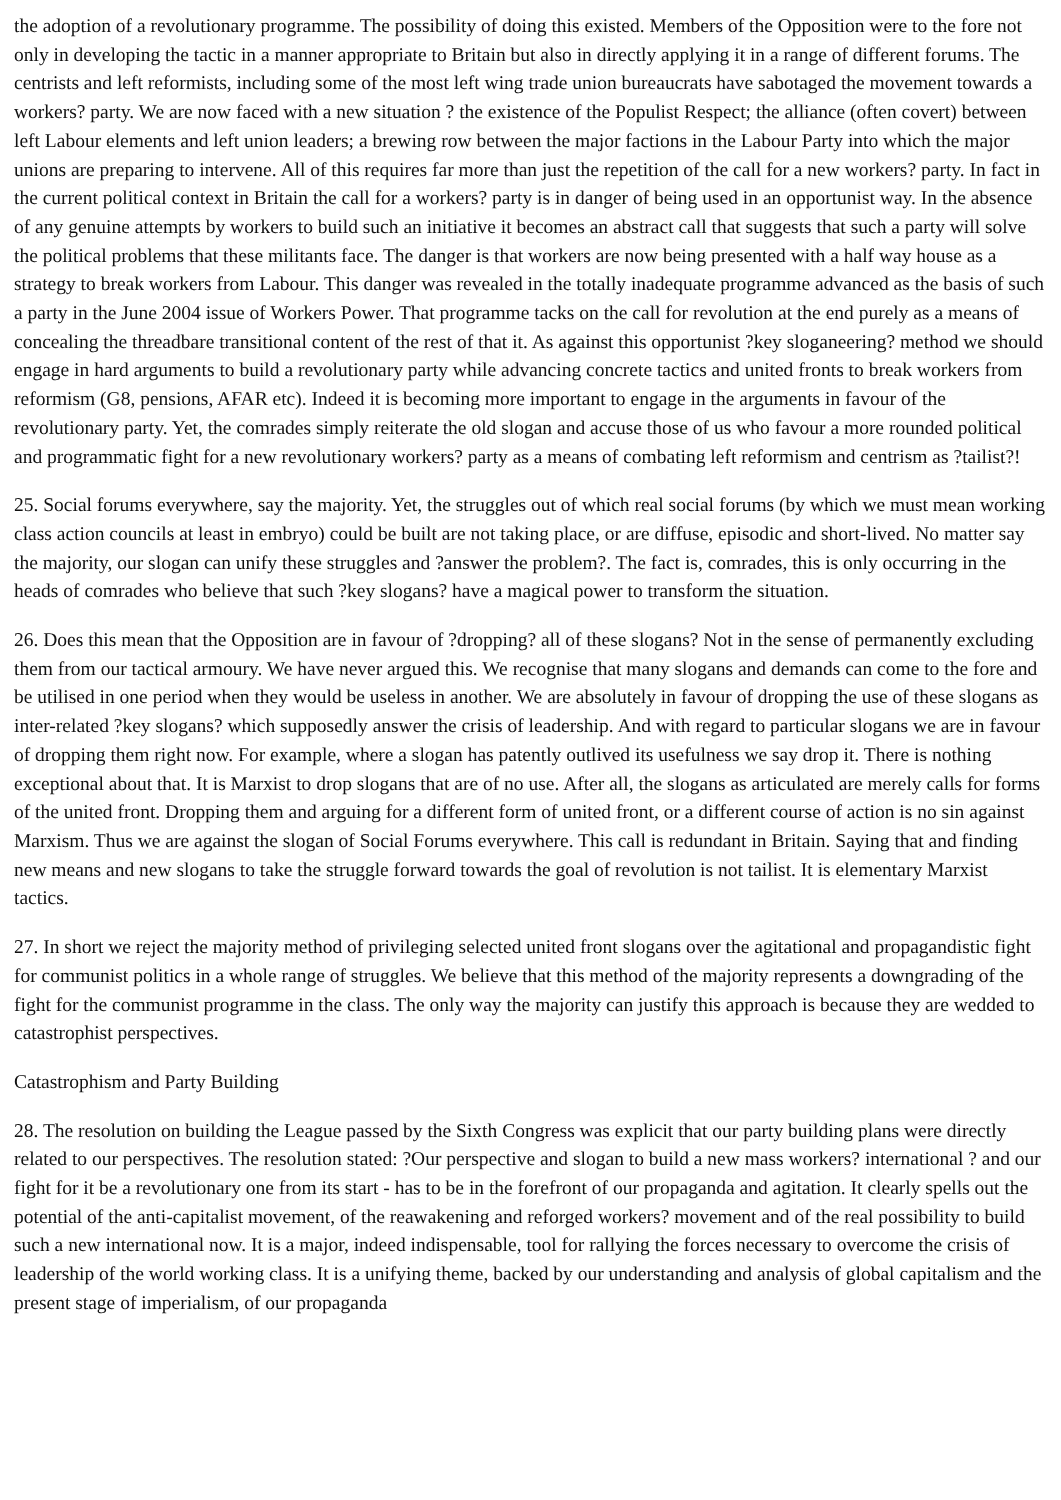the adoption of a revolutionary programme. The possibility of doing this existed. Members of the Opposition were to the fore not only in developing the tactic in a manner appropriate to Britain but also in directly applying it in a range of different forums. The centrists and left reformists, including some of the most left wing trade union bureaucrats have sabotaged the movement towards a workers? party. We are now faced with a new situation ? the existence of the Populist Respect; the alliance (often covert) between left Labour elements and left union leaders; a brewing row between the major factions in the Labour Party into which the major unions are preparing to intervene. All of this requires far more than just the repetition of the call for a new workers? party. In fact in the current political context in Britain the call for a workers? party is in danger of being used in an opportunist way. In the absence of any genuine attempts by workers to build such an initiative it becomes an abstract call that suggests that such a party will solve the political problems that these militants face. The danger is that workers are now being presented with a half way house as a strategy to break workers from Labour. This danger was revealed in the totally inadequate programme advanced as the basis of such a party in the June 2004 issue of Workers Power. That programme tacks on the call for revolution at the end purely as a means of concealing the threadbare transitional content of the rest of that it. As against this opportunist ?key sloganeering? method we should engage in hard arguments to build a revolutionary party while advancing concrete tactics and united fronts to break workers from reformism (G8, pensions, AFAR etc). Indeed it is becoming more important to engage in the arguments in favour of the revolutionary party. Yet, the comrades simply reiterate the old slogan and accuse those of us who favour a more rounded political and programmatic fight for a new revolutionary workers? party as a means of combating left reformism and centrism as ?tailist?!
25. Social forums everywhere, say the majority. Yet, the struggles out of which real social forums (by which we must mean working class action councils at least in embryo) could be built are not taking place, or are diffuse, episodic and short-lived. No matter say the majority, our slogan can unify these struggles and ?answer the problem?. The fact is, comrades, this is only occurring in the heads of comrades who believe that such ?key slogans? have a magical power to transform the situation.
26. Does this mean that the Opposition are in favour of ?dropping? all of these slogans? Not in the sense of permanently excluding them from our tactical armoury. We have never argued this. We recognise that many slogans and demands can come to the fore and be utilised in one period when they would be useless in another. We are absolutely in favour of dropping the use of these slogans as inter-related ?key slogans? which supposedly answer the crisis of leadership. And with regard to particular slogans we are in favour of dropping them right now. For example, where a slogan has patently outlived its usefulness we say drop it. There is nothing exceptional about that. It is Marxist to drop slogans that are of no use. After all, the slogans as articulated are merely calls for forms of the united front. Dropping them and arguing for a different form of united front, or a different course of action is no sin against Marxism. Thus we are against the slogan of Social Forums everywhere. This call is redundant in Britain. Saying that and finding new means and new slogans to take the struggle forward towards the goal of revolution is not tailist. It is elementary Marxist tactics.
27. In short we reject the majority method of privileging selected united front slogans over the agitational and propagandistic fight for communist politics in a whole range of struggles. We believe that this method of the majority represents a downgrading of the fight for the communist programme in the class. The only way the majority can justify this approach is because they are wedded to catastrophist perspectives.
Catastrophism and Party Building
28. The resolution on building the League passed by the Sixth Congress was explicit that our party building plans were directly related to our perspectives. The resolution stated: ?Our perspective and slogan to build a new mass workers? international ? and our fight for it be a revolutionary one from its start - has to be in the forefront of our propaganda and agitation. It clearly spells out the potential of the anti-capitalist movement, of the reawakening and reforged workers? movement and of the real possibility to build such a new international now. It is a major, indeed indispensable, tool for rallying the forces necessary to overcome the crisis of leadership of the world working class. It is a unifying theme, backed by our understanding and analysis of global capitalism and the present stage of imperialism, of our propaganda